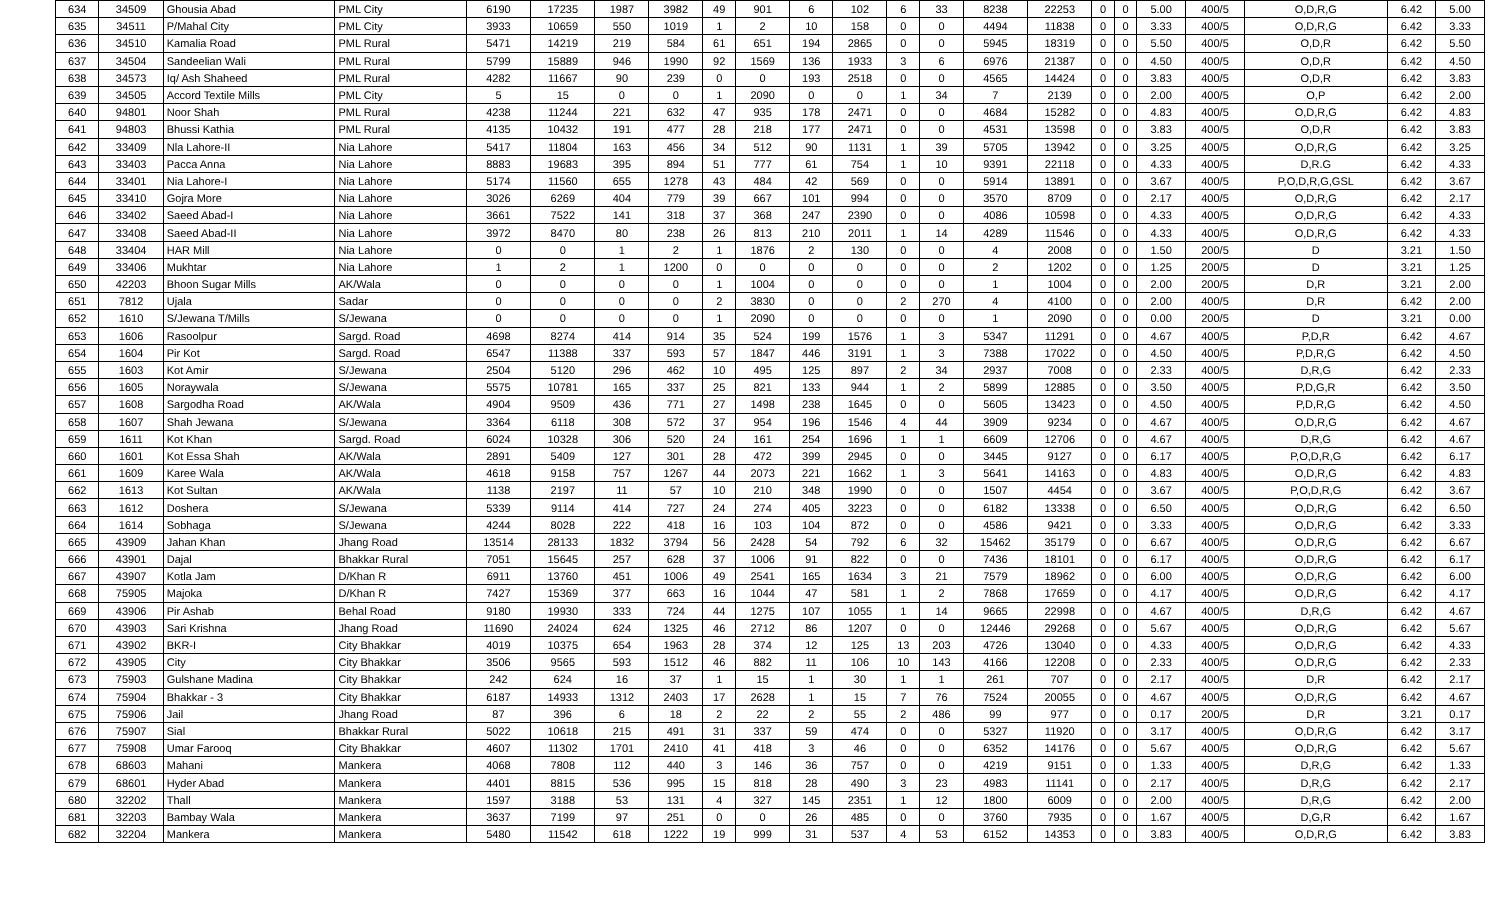| 634 | 34509 | Ghousia Abad | PML City | 6190 | 17235 | 1987 | 3982 | 49 | 901 | 6 | 102 | 6 | 33 | 8238 | 22253 | 0 | 0 | 5.00 | 400/5 | O,D,R,G | 6.42 | 5.00 |
| 635 | 34511 | P/Mahal City | PML City | 3933 | 10659 | 550 | 1019 | 1 | 2 | 10 | 158 | 0 | 0 | 4494 | 11838 | 0 | 0 | 3.33 | 400/5 | O,D,R,G | 6.42 | 3.33 |
| 636 | 34510 | Kamalia Road | PML Rural | 5471 | 14219 | 219 | 584 | 61 | 651 | 194 | 2865 | 0 | 0 | 5945 | 18319 | 0 | 0 | 5.50 | 400/5 | O,D,R | 6.42 | 5.50 |
| 637 | 34504 | Sandeelian Wali | PML Rural | 5799 | 15889 | 946 | 1990 | 92 | 1569 | 136 | 1933 | 3 | 6 | 6976 | 21387 | 0 | 0 | 4.50 | 400/5 | O,D,R | 6.42 | 4.50 |
| 638 | 34573 | Iq/ Ash Shaheed | PML Rural | 4282 | 11667 | 90 | 239 | 0 | 0 | 193 | 2518 | 0 | 0 | 4565 | 14424 | 0 | 0 | 3.83 | 400/5 | O,D,R | 6.42 | 3.83 |
| 639 | 34505 | Accord Textile Mills | PML City | 5 | 15 | 0 | 0 | 1 | 2090 | 0 | 0 | 1 | 34 | 7 | 2139 | 0 | 0 | 2.00 | 400/5 | O,P | 6.42 | 2.00 |
| 640 | 94801 | Noor Shah | PML Rural | 4238 | 11244 | 221 | 632 | 47 | 935 | 178 | 2471 | 0 | 0 | 4684 | 15282 | 0 | 0 | 4.83 | 400/5 | O,D,R,G | 6.42 | 4.83 |
| 641 | 94803 | Bhussi Kathia | PML Rural | 4135 | 10432 | 191 | 477 | 28 | 218 | 177 | 2471 | 0 | 0 | 4531 | 13598 | 0 | 0 | 3.83 | 400/5 | O,D,R | 6.42 | 3.83 |
| 642 | 33409 | Nla Lahore-II | Nia Lahore | 5417 | 11804 | 163 | 456 | 34 | 512 | 90 | 1131 | 1 | 39 | 5705 | 13942 | 0 | 0 | 3.25 | 400/5 | O,D,R,G | 6.42 | 3.25 |
| 643 | 33403 | Pacca Anna | Nia Lahore | 8883 | 19683 | 395 | 894 | 51 | 777 | 61 | 754 | 1 | 10 | 9391 | 22118 | 0 | 0 | 4.33 | 400/5 | D,R.G | 6.42 | 4.33 |
| 644 | 33401 | Nia Lahore-I | Nia Lahore | 5174 | 11560 | 655 | 1278 | 43 | 484 | 42 | 569 | 0 | 0 | 5914 | 13891 | 0 | 0 | 3.67 | 400/5 | P,O,D,R,G,GSL | 6.42 | 3.67 |
| 645 | 33410 | Gojra More | Nia Lahore | 3026 | 6269 | 404 | 779 | 39 | 667 | 101 | 994 | 0 | 0 | 3570 | 8709 | 0 | 0 | 2.17 | 400/5 | O,D,R,G | 6.42 | 2.17 |
| 646 | 33402 | Saeed Abad-I | Nia Lahore | 3661 | 7522 | 141 | 318 | 37 | 368 | 247 | 2390 | 0 | 0 | 4086 | 10598 | 0 | 0 | 4.33 | 400/5 | O,D,R,G | 6.42 | 4.33 |
| 647 | 33408 | Saeed Abad-II | Nia Lahore | 3972 | 8470 | 80 | 238 | 26 | 813 | 210 | 2011 | 1 | 14 | 4289 | 11546 | 0 | 0 | 4.33 | 400/5 | O,D,R,G | 6.42 | 4.33 |
| 648 | 33404 | HAR Mill | Nia Lahore | 0 | 0 | 1 | 2 | 1 | 1876 | 2 | 130 | 0 | 0 | 4 | 2008 | 0 | 0 | 1.50 | 200/5 | D | 3.21 | 1.50 |
| 649 | 33406 | Mukhtar | Nia Lahore | 1 | 2 | 1 | 1200 | 0 | 0 | 0 | 0 | 0 | 0 | 2 | 1202 | 0 | 0 | 1.25 | 200/5 | D | 3.21 | 1.25 |
| 650 | 42203 | Bhoon Sugar Mills | AK/Wala | 0 | 0 | 0 | 0 | 1 | 1004 | 0 | 0 | 0 | 0 | 1 | 1004 | 0 | 0 | 2.00 | 200/5 | D,R | 3.21 | 2.00 |
| 651 | 7812 | Ujala | Sadar | 0 | 0 | 0 | 0 | 2 | 3830 | 0 | 0 | 2 | 270 | 4 | 4100 | 0 | 0 | 2.00 | 400/5 | D,R | 6.42 | 2.00 |
| 652 | 1610 | S/Jewana T/Mills | S/Jewana | 0 | 0 | 0 | 0 | 1 | 2090 | 0 | 0 | 0 | 0 | 1 | 2090 | 0 | 0 | 0.00 | 200/5 | D | 3.21 | 0.00 |
| 653 | 1606 | Rasoolpur | Sargd. Road | 4698 | 8274 | 414 | 914 | 35 | 524 | 199 | 1576 | 1 | 3 | 5347 | 11291 | 0 | 0 | 4.67 | 400/5 | P,D,R | 6.42 | 4.67 |
| 654 | 1604 | Pir Kot | Sargd. Road | 6547 | 11388 | 337 | 593 | 57 | 1847 | 446 | 3191 | 1 | 3 | 7388 | 17022 | 0 | 0 | 4.50 | 400/5 | P,D,R,G | 6.42 | 4.50 |
| 655 | 1603 | Kot Amir | S/Jewana | 2504 | 5120 | 296 | 462 | 10 | 495 | 125 | 897 | 2 | 34 | 2937 | 7008 | 0 | 0 | 2.33 | 400/5 | D,R,G | 6.42 | 2.33 |
| 656 | 1605 | Noraywala | S/Jewana | 5575 | 10781 | 165 | 337 | 25 | 821 | 133 | 944 | 1 | 2 | 5899 | 12885 | 0 | 0 | 3.50 | 400/5 | P,D,G,R | 6.42 | 3.50 |
| 657 | 1608 | Sargodha Road | AK/Wala | 4904 | 9509 | 436 | 771 | 27 | 1498 | 238 | 1645 | 0 | 0 | 5605 | 13423 | 0 | 0 | 4.50 | 400/5 | P,D,R,G | 6.42 | 4.50 |
| 658 | 1607 | Shah Jewana | S/Jewana | 3364 | 6118 | 308 | 572 | 37 | 954 | 196 | 1546 | 4 | 44 | 3909 | 9234 | 0 | 0 | 4.67 | 400/5 | O,D,R,G | 6.42 | 4.67 |
| 659 | 1611 | Kot Khan | Sargd. Road | 6024 | 10328 | 306 | 520 | 24 | 161 | 254 | 1696 | 1 | 1 | 6609 | 12706 | 0 | 0 | 4.67 | 400/5 | D,R,G | 6.42 | 4.67 |
| 660 | 1601 | Kot Essa Shah | AK/Wala | 2891 | 5409 | 127 | 301 | 28 | 472 | 399 | 2945 | 0 | 0 | 3445 | 9127 | 0 | 0 | 6.17 | 400/5 | P,O,D,R,G | 6.42 | 6.17 |
| 661 | 1609 | Karee Wala | AK/Wala | 4618 | 9158 | 757 | 1267 | 44 | 2073 | 221 | 1662 | 1 | 3 | 5641 | 14163 | 0 | 0 | 4.83 | 400/5 | O,D,R,G | 6.42 | 4.83 |
| 662 | 1613 | Kot Sultan | AK/Wala | 1138 | 2197 | 11 | 57 | 10 | 210 | 348 | 1990 | 0 | 0 | 1507 | 4454 | 0 | 0 | 3.67 | 400/5 | P,O,D,R,G | 6.42 | 3.67 |
| 663 | 1612 | Doshera | S/Jewana | 5339 | 9114 | 414 | 727 | 24 | 274 | 405 | 3223 | 0 | 0 | 6182 | 13338 | 0 | 0 | 6.50 | 400/5 | O,D,R,G | 6.42 | 6.50 |
| 664 | 1614 | Sobhaga | S/Jewana | 4244 | 8028 | 222 | 418 | 16 | 103 | 104 | 872 | 0 | 0 | 4586 | 9421 | 0 | 0 | 3.33 | 400/5 | O,D,R,G | 6.42 | 3.33 |
| 665 | 43909 | Jahan Khan | Jhang Road | 13514 | 28133 | 1832 | 3794 | 56 | 2428 | 54 | 792 | 6 | 32 | 15462 | 35179 | 0 | 0 | 6.67 | 400/5 | O,D,R,G | 6.42 | 6.67 |
| 666 | 43901 | Dajal | Bhakkar Rural | 7051 | 15645 | 257 | 628 | 37 | 1006 | 91 | 822 | 0 | 0 | 7436 | 18101 | 0 | 0 | 6.17 | 400/5 | O,D,R,G | 6.42 | 6.17 |
| 667 | 43907 | Kotla Jam | D/Khan R | 6911 | 13760 | 451 | 1006 | 49 | 2541 | 165 | 1634 | 3 | 21 | 7579 | 18962 | 0 | 0 | 6.00 | 400/5 | O,D,R,G | 6.42 | 6.00 |
| 668 | 75905 | Majoka | D/Khan R | 7427 | 15369 | 377 | 663 | 16 | 1044 | 47 | 581 | 1 | 2 | 7868 | 17659 | 0 | 0 | 4.17 | 400/5 | O,D,R,G | 6.42 | 4.17 |
| 669 | 43906 | Pir Ashab | Behal Road | 9180 | 19930 | 333 | 724 | 44 | 1275 | 107 | 1055 | 1 | 14 | 9665 | 22998 | 0 | 0 | 4.67 | 400/5 | D,R,G | 6.42 | 4.67 |
| 670 | 43903 | Sari Krishna | Jhang Road | 11690 | 24024 | 624 | 1325 | 46 | 2712 | 86 | 1207 | 0 | 0 | 12446 | 29268 | 0 | 0 | 5.67 | 400/5 | O,D,R,G | 6.42 | 5.67 |
| 671 | 43902 | BKR-I | City Bhakkar | 4019 | 10375 | 654 | 1963 | 28 | 374 | 12 | 125 | 13 | 203 | 4726 | 13040 | 0 | 0 | 4.33 | 400/5 | O,D,R,G | 6.42 | 4.33 |
| 672 | 43905 | City | City Bhakkar | 3506 | 9565 | 593 | 1512 | 46 | 882 | 11 | 106 | 10 | 143 | 4166 | 12208 | 0 | 0 | 2.33 | 400/5 | O,D,R,G | 6.42 | 2.33 |
| 673 | 75903 | Gulshane Madina | City Bhakkar | 242 | 624 | 16 | 37 | 1 | 15 | 1 | 30 | 1 | 1 | 261 | 707 | 0 | 0 | 2.17 | 400/5 | D,R | 6.42 | 2.17 |
| 674 | 75904 | Bhakkar - 3 | City Bhakkar | 6187 | 14933 | 1312 | 2403 | 17 | 2628 | 1 | 15 | 7 | 76 | 7524 | 20055 | 0 | 0 | 4.67 | 400/5 | O,D,R,G | 6.42 | 4.67 |
| 675 | 75906 | Jail | Jhang Road | 87 | 396 | 6 | 18 | 2 | 22 | 2 | 55 | 2 | 486 | 99 | 977 | 0 | 0 | 0.17 | 200/5 | D,R | 3.21 | 0.17 |
| 676 | 75907 | Sial | Bhakkar Rural | 5022 | 10618 | 215 | 491 | 31 | 337 | 59 | 474 | 0 | 0 | 5327 | 11920 | 0 | 0 | 3.17 | 400/5 | O,D,R,G | 6.42 | 3.17 |
| 677 | 75908 | Umar Farooq | City Bhakkar | 4607 | 11302 | 1701 | 2410 | 41 | 418 | 3 | 46 | 0 | 0 | 6352 | 14176 | 0 | 0 | 5.67 | 400/5 | O,D,R,G | 6.42 | 5.67 |
| 678 | 68603 | Mahani | Mankera | 4068 | 7808 | 112 | 440 | 3 | 146 | 36 | 757 | 0 | 0 | 4219 | 9151 | 0 | 0 | 1.33 | 400/5 | D,R,G | 6.42 | 1.33 |
| 679 | 68601 | Hyder Abad | Mankera | 4401 | 8815 | 536 | 995 | 15 | 818 | 28 | 490 | 3 | 23 | 4983 | 11141 | 0 | 0 | 2.17 | 400/5 | D,R,G | 6.42 | 2.17 |
| 680 | 32202 | Thall | Mankera | 1597 | 3188 | 53 | 131 | 4 | 327 | 145 | 2351 | 1 | 12 | 1800 | 6009 | 0 | 0 | 2.00 | 400/5 | D,R,G | 6.42 | 2.00 |
| 681 | 32203 | Bambay Wala | Mankera | 3637 | 7199 | 97 | 251 | 0 | 0 | 26 | 485 | 0 | 0 | 3760 | 7935 | 0 | 0 | 1.67 | 400/5 | D,G,R | 6.42 | 1.67 |
| 682 | 32204 | Mankera | Mankera | 5480 | 11542 | 618 | 1222 | 19 | 999 | 31 | 537 | 4 | 53 | 6152 | 14353 | 0 | 0 | 3.83 | 400/5 | O,D,R,G | 6.42 | 3.83 |